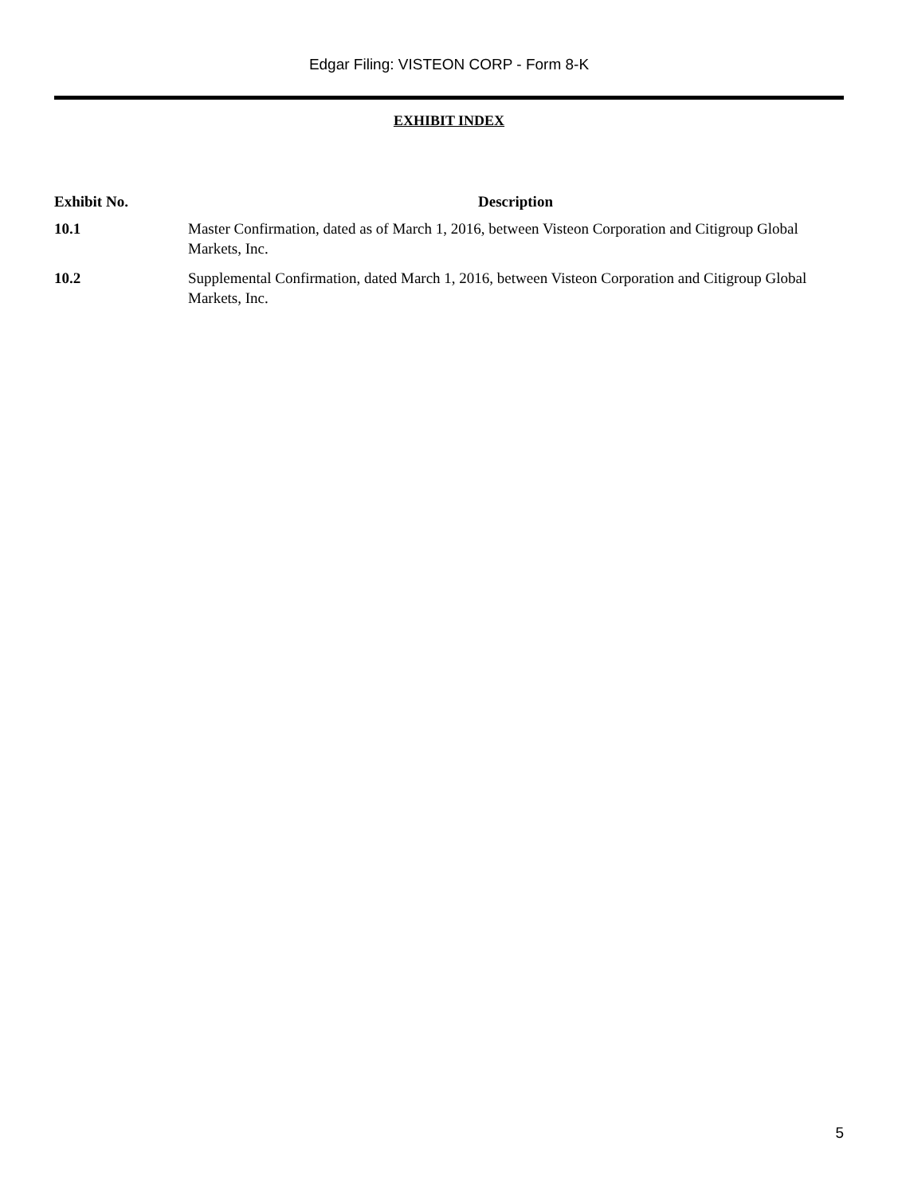Edgar Filing: VISTEON CORP - Form 8-K
EXHIBIT INDEX
| Exhibit No. | Description |
| --- | --- |
| 10.1 | Master Confirmation, dated as of March 1, 2016, between Visteon Corporation and Citigroup Global Markets, Inc. |
| 10.2 | Supplemental Confirmation, dated March 1, 2016, between Visteon Corporation and Citigroup Global Markets, Inc. |
5